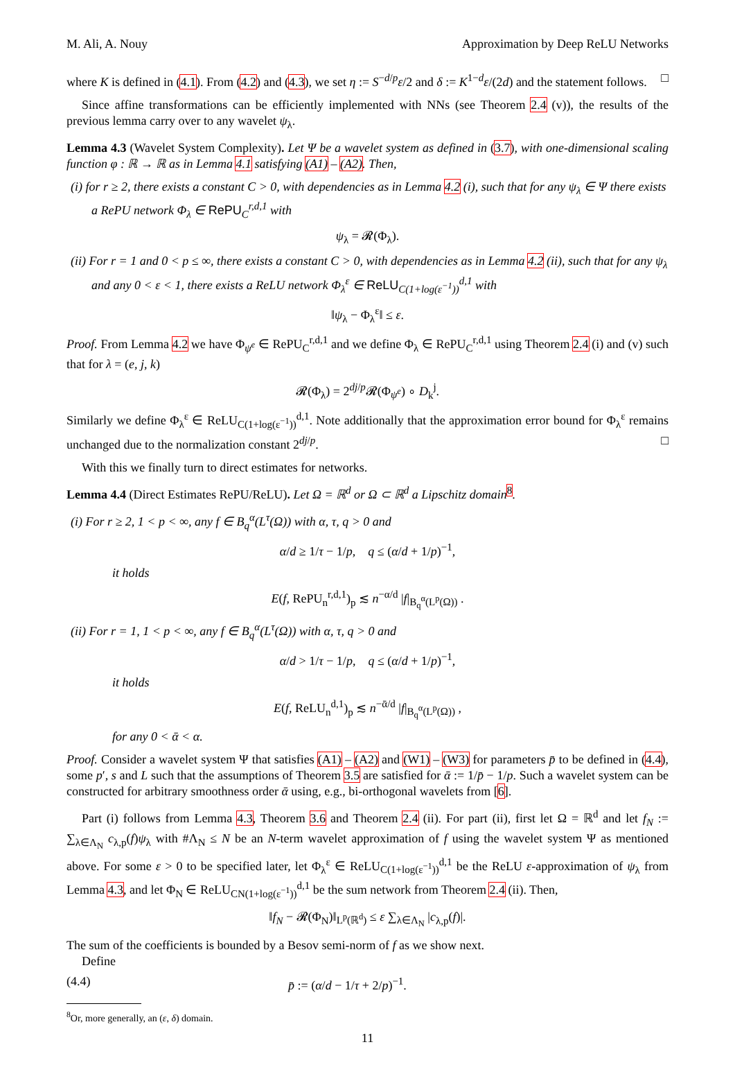M. Ali, A. Nouy Approximation by Deep ReLU Networks
where K is defined in (4.1). From (4.2) and (4.3), we set η := S<sup>−d/p</sup>ε/2 and δ := K<sup>1−d</sup>ε/(2d) and the statement follows. □
Since affine transformations can be efficiently implemented with NNs (see Theorem 2.4 (v)), the results of the previous lemma carry over to any wavelet ψ<sub>λ</sub>.
Lemma 4.3 (Wavelet System Complexity). Let Ψ be a wavelet system as defined in (3.7), with one-dimensional scaling function φ : ℝ → ℝ as in Lemma 4.1 satisfying (A1) – (A2). Then,
(i) for r ≥ 2, there exists a constant C > 0, with dependencies as in Lemma 4.2 (i), such that for any ψ<sub>λ</sub> ∈ Ψ there exists a RePU network Φ<sub>λ</sub> ∈ RePU<sub>C</sub><sup>r,d,1</sup> with
ψ<sub>λ</sub> = 𝓡(Φ<sub>λ</sub>).
(ii) For r = 1 and 0 < p ≤ ∞, there exists a constant C > 0, with dependencies as in Lemma 4.2 (ii), such that for any ψ<sub>λ</sub> and any 0 < ε < 1, there exists a ReLU network Φ<sub>λ</sub><sup>ε</sup> ∈ ReLU<sub>C(1+log(ε<sup>−1</sup>))</sub><sup>d,1</sup> with
‖ψ<sub>λ</sub> − Φ<sub>λ</sub><sup>ε</sup>‖ ≤ ε.
Proof. From Lemma 4.2 we have Φ<sub>ψ<sup>e</sup></sub> ∈ RePU<sub>C</sub><sup>r,d,1</sup> and we define Φ<sub>λ</sub> ∈ RePU<sub>C</sub><sup>r,d,1</sup> using Theorem 2.4 (i) and (v) such that for λ = (e, j, k)
𝓡(Φ<sub>λ</sub>) = 2<sup>dj/p</sup>𝓡(Φ<sub>ψ<sup>e</sup></sub>) ∘ D<sub>k</sub><sup>j</sup>.
Similarly we define Φ<sub>λ</sub><sup>ε</sup> ∈ ReLU<sub>C(1+log(ε<sup>−1</sup>))</sub><sup>d,1</sup>. Note additionally that the approximation error bound for Φ<sub>λ</sub><sup>ε</sup> remains unchanged due to the normalization constant 2<sup>dj/p</sup>. □
With this we finally turn to direct estimates for networks.
Lemma 4.4 (Direct Estimates RePU/ReLU). Let Ω = ℝ<sup>d</sup> or Ω ⊂ ℝ<sup>d</sup> a Lipschitz domain<sup>8</sup>.
(i) For r ≥ 2, 1 < p < ∞, any f ∈ B<sub>q</sub><sup>α</sup>(L<sup>τ</sup>(Ω)) with α, τ, q > 0 and
α/d ≥ 1/τ − 1/p, q ≤ (α/d + 1/p)<sup>−1</sup>,
it holds
E(f, RePU<sub>n</sub><sup>r,d,1</sup>)<sub>p</sub> ≲ n<sup>−α/d</sup> |f|<sub>B<sub>q</sub><sup>α</sup>(L<sup>p</sup>(Ω))</sub> .
(ii) For r = 1, 1 < p < ∞, any f ∈ B<sub>q</sub><sup>α</sup>(L<sup>τ</sup>(Ω)) with α, τ, q > 0 and
α/d > 1/τ − 1/p, q ≤ (α/d + 1/p)<sup>−1</sup>,
it holds
E(f, ReLU<sub>n</sub><sup>d,1</sup>)<sub>p</sub> ≲ n<sup>−ᾱ/d</sup> |f|<sub>B<sub>q</sub><sup>α</sup>(L<sup>p</sup>(Ω))</sub> ,
for any 0 < ᾱ < α.
Proof. Consider a wavelet system Ψ that satisfies (A1) – (A2) and (W1) – (W3) for parameters p̄ to be defined in (4.4), some p′, s and L such that the assumptions of Theorem 3.5 are satisfied for ᾱ := 1/p̄ − 1/p. Such a wavelet system can be constructed for arbitrary smoothness order ᾱ using, e.g., bi-orthogonal wavelets from [6].
Part (i) follows from Lemma 4.3, Theorem 3.6 and Theorem 2.4 (ii). For part (ii), first let Ω = ℝ<sup>d</sup> and let f<sub>N</sub> := ∑<sub>λ∈Λ<sub>N</sub></sub> c<sub>λ,p</sub>(f)ψ<sub>λ</sub> with #Λ<sub>N</sub> ≤ N be an N-term wavelet approximation of f using the wavelet system Ψ as mentioned above. For some ε > 0 to be specified later, let Φ<sub>λ</sub><sup>ε</sup> ∈ ReLU<sub>C(1+log(ε<sup>−1</sup>))</sub><sup>d,1</sup> be the ReLU ε-approximation of ψ<sub>λ</sub> from Lemma 4.3, and let Φ<sub>N</sub> ∈ ReLU<sub>CN(1+log(ε<sup>−1</sup>))</sub><sup>d,1</sup> be the sum network from Theorem 2.4 (ii). Then,
‖f<sub>N</sub> − 𝓡(Φ<sub>N</sub>)‖<sub>L<sup>p</sup>(ℝ<sup>d</sup>)</sub> ≤ ε ∑<sub>λ∈Λ<sub>N</sub></sub> |c<sub>λ,p</sub>(f)|.
The sum of the coefficients is bounded by a Besov semi-norm of f as we show next.
Define
(4.4) p̄ := (α/d − 1/τ + 2/p)<sup>−1</sup>.
<sup>8</sup> Or, more generally, an (ε, δ) domain.
11